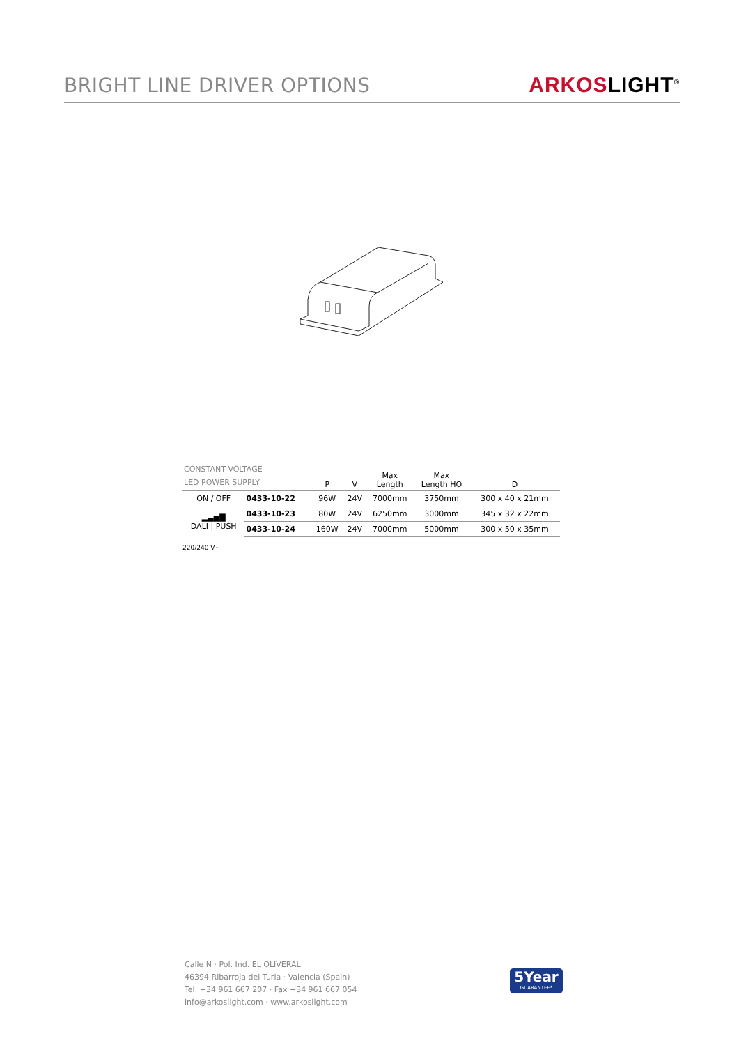BRIGHT LINE DRIVER OPTIONS
ARKOSLIGHT<sup>®</sup>
| CONSTANT VOLTAGE LED POWER SUPPLY | | P | V | Max Length | Max Length HO | D |
| --- | --- | --- | --- | --- | --- | --- |
| ON / OFF | 0433-10-22 | 96W | 24V | 7000mm | 3750mm | 300 x 40 x 21mm |
| ▂▃▅▇ DALI / PUSH | 0433-10-23 | 80W | 24V | 6250mm | 3000mm | 345 x 32 x 22mm |
| | 0433-10-24 | 160W | 24V | 7000mm | 5000mm | 300 x 50 x 35mm |
220/240 V~
Calle N · Pol. Ind. EL OLIVERAL
46394 Ribarroja del Turia · Valencia (Spain)
Tel. +34 961 667 207 · Fax +34 961 667 054
info@arkoslight.com · www.arkoslight.com
5Year
GUARANTEE*